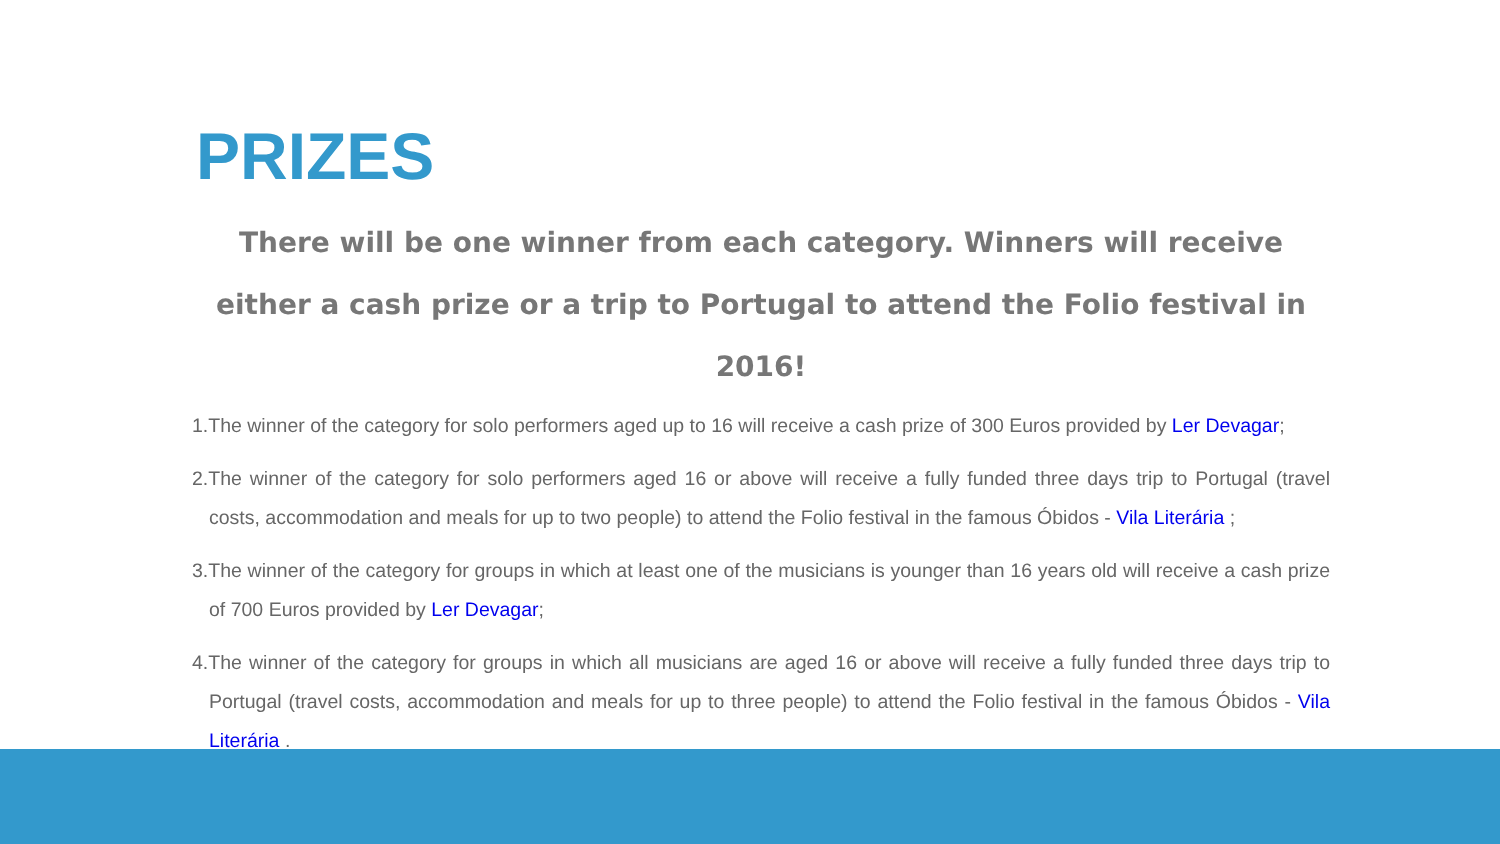PRIZES
There will be one winner from each category. Winners will receive either a cash prize or a trip to Portugal to attend the Folio festival in 2016!
1.The winner of the category for solo performers aged up to 16 will receive a cash prize of 300 Euros provided by Ler Devagar;
2.The winner of the category for solo performers aged 16 or above will receive a fully funded three days trip to Portugal (travel costs, accommodation and meals for up to two people) to attend the Folio festival in the famous Óbidos - Vila Literária ;
3.The winner of the category for groups in which at least one of the musicians is younger than 16 years old will receive a cash prize of 700 Euros provided by Ler Devagar;
4.The winner of the category for groups in which all musicians are aged 16 or above will receive a fully funded three days trip to Portugal (travel costs, accommodation and meals for up to three people) to attend the Folio festival in the famous Óbidos - Vila Literária .